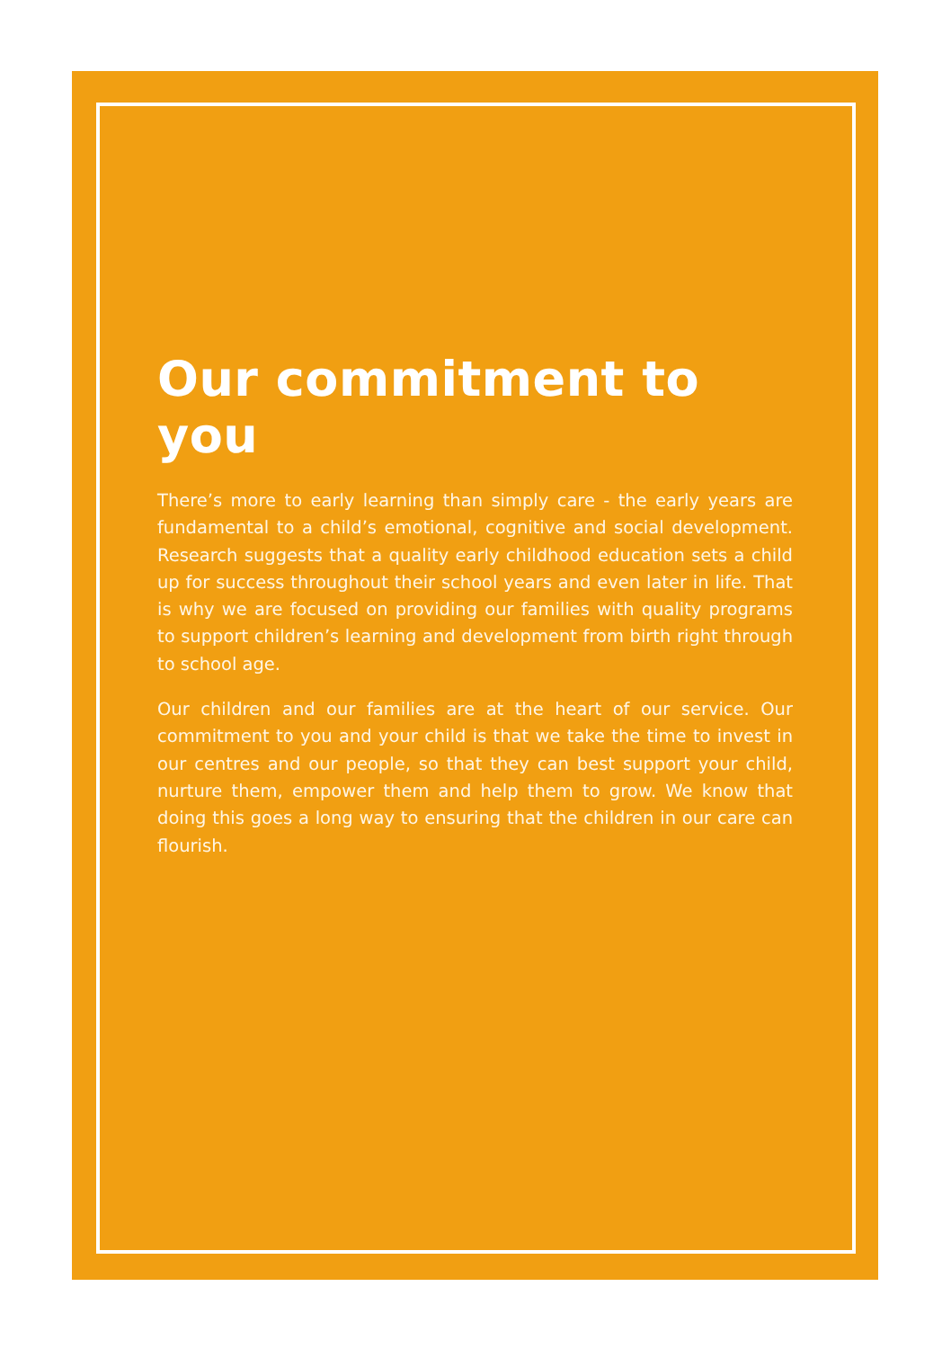Our commitment to you
There’s more to early learning than simply care - the early years are fundamental to a child’s emotional, cognitive and social development. Research suggests that a quality early childhood education sets a child up for success throughout their school years and even later in life. That is why we are focused on providing our families with quality programs to support children’s learning and development from birth right through to school age.
Our children and our families are at the heart of our service. Our commitment to you and your child is that we take the time to invest in our centres and our people, so that they can best support your child, nurture them, empower them and help them to grow. We know that doing this goes a long way to ensuring that the children in our care can flourish.